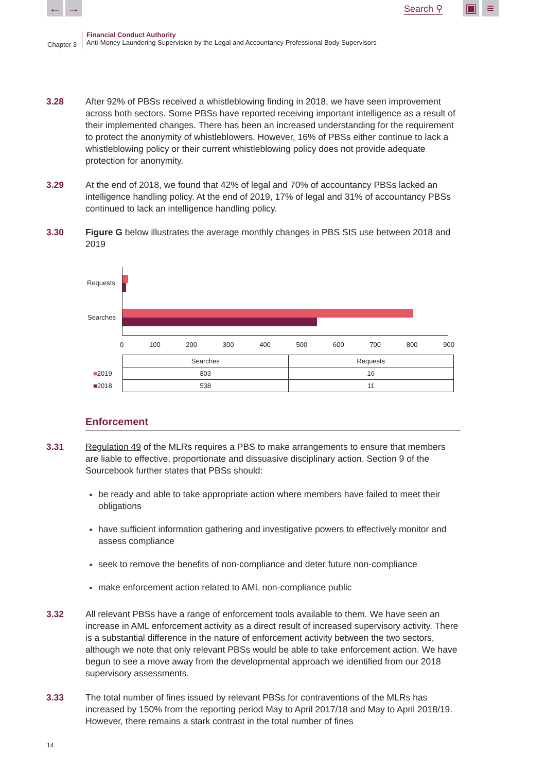← → Search ⚲ ▣ ≡
Chapter 3
Financial Conduct Authority
Anti-Money Laundering Supervision by the Legal and Accountancy Professional Body Supervisors
3.28 After 92% of PBSs received a whistleblowing finding in 2018, we have seen improvement across both sectors. Some PBSs have reported receiving important intelligence as a result of their implemented changes. There has been an increased understanding for the requirement to protect the anonymity of whistleblowers. However, 16% of PBSs either continue to lack a whistleblowing policy or their current whistleblowing policy does not provide adequate protection for anonymity.
3.29 At the end of 2018, we found that 42% of legal and 70% of accountancy PBSs lacked an intelligence handling policy. At the end of 2019, 17% of legal and 31% of accountancy PBSs continued to lack an intelligence handling policy.
3.30 Figure G below illustrates the average monthly changes in PBS SIS use between 2018 and 2019
Requests
Searches
0 100 200 300 400 500 600 700 800 900
| | Searches | Requests |
| --- | --- | --- |
| ■ 2019 | 803 | 16 |
| ■ 2018 | 538 | 11 |
Enforcement
3.31 Regulation 49 of the MLRs requires a PBS to make arrangements to ensure that members are liable to effective, proportionate and dissuasive disciplinary action. Section 9 of the Sourcebook further states that PBSs should:
be ready and able to take appropriate action where members have failed to meet their obligations
have sufficient information gathering and investigative powers to effectively monitor and assess compliance
seek to remove the benefits of non-compliance and deter future non-compliance
make enforcement action related to AML non-compliance public
3.32 All relevant PBSs have a range of enforcement tools available to them. We have seen an increase in AML enforcement activity as a direct result of increased supervisory activity. There is a substantial difference in the nature of enforcement activity between the two sectors, although we note that only relevant PBSs would be able to take enforcement action. We have begun to see a move away from the developmental approach we identified from our 2018 supervisory assessments.
3.33 The total number of fines issued by relevant PBSs for contraventions of the MLRs has increased by 150% from the reporting period May to April 2017/18 and May to April 2018/19. However, there remains a stark contrast in the total number of fines
14